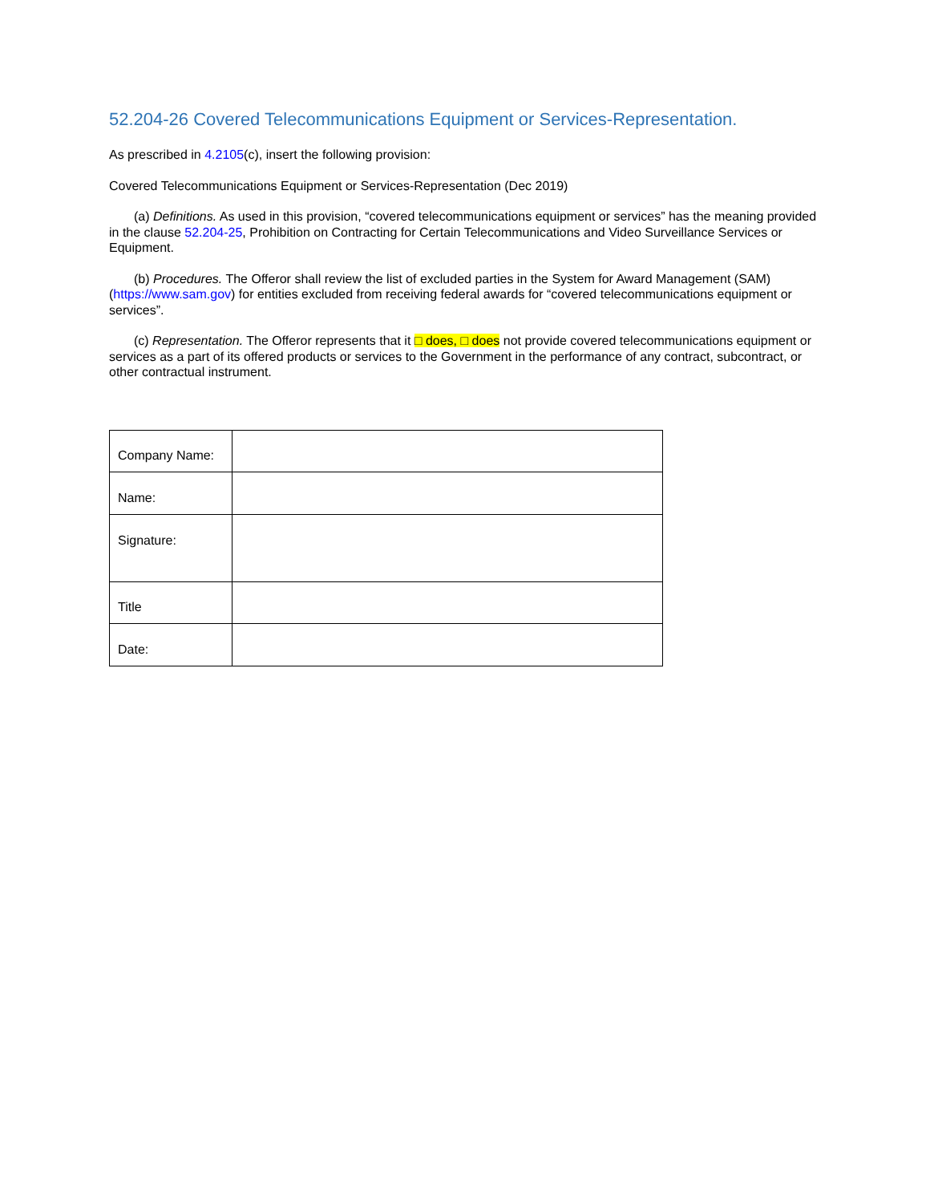52.204-26 Covered Telecommunications Equipment or Services-Representation.
As prescribed in 4.2105(c), insert the following provision:
Covered Telecommunications Equipment or Services-Representation (Dec 2019)
(a) Definitions. As used in this provision, “covered telecommunications equipment or services” has the meaning provided in the clause 52.204-25, Prohibition on Contracting for Certain Telecommunications and Video Surveillance Services or Equipment.
(b) Procedures. The Offeror shall review the list of excluded parties in the System for Award Management (SAM) (https://www.sam.gov) for entities excluded from receiving federal awards for “covered telecommunications equipment or services”.
(c) Representation. The Offeror represents that it □ does, □ does not provide covered telecommunications equipment or services as a part of its offered products or services to the Government in the performance of any contract, subcontract, or other contractual instrument.
| Company Name: | |
| Name: | |
| Signature: | |
| Title | |
| Date: | |